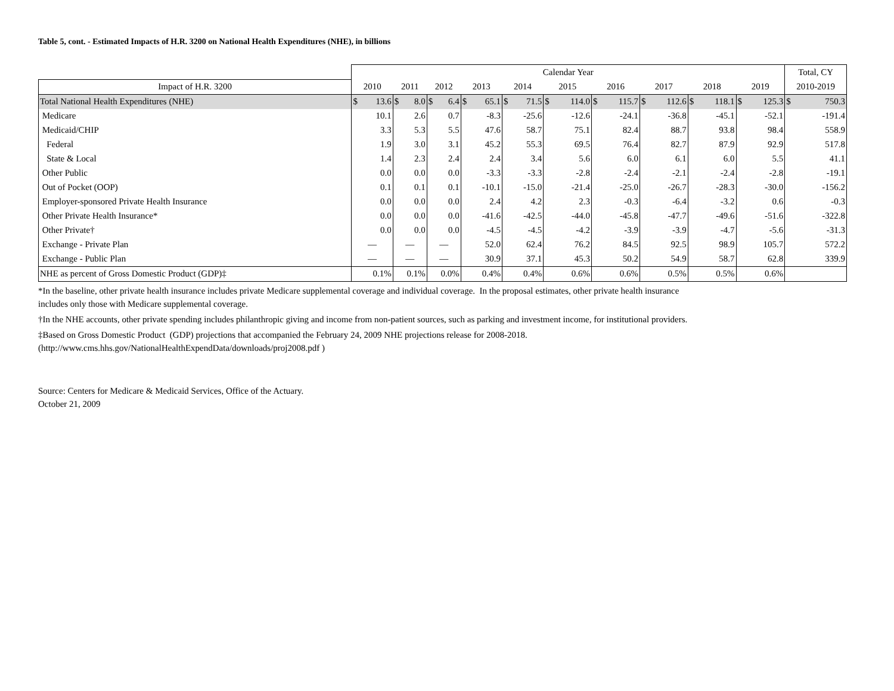Table 5, cont. - Estimated Impacts of H.R. 3200 on National Health Expenditures (NHE), in billions
| | Calendar Year | | | | | | | | | | | | | | | | | | | | Total, CY | |
| --- | --- | --- | --- | --- | --- | --- | --- | --- | --- | --- | --- | --- | --- | --- | --- | --- | --- | --- | --- | --- | --- | --- |
| Impact of H.R. 3200 | 2010 | | 2011 | | 2012 | | 2013 | | 2014 | | 2015 | | 2016 | | 2017 | | 2018 | | 2019 | | 2010-2019 | |
| Total National Health Expenditures (NHE) | $ | 13.6 | $ | 8.0 | $ | 6.4 | $ | 65.1 | $ | 71.5 | $ | 114.0 | $ | 115.7 | $ | 112.6 | $ | 118.1 | $ | 125.3 | $ | 750.3 |
| Medicare | 10.1 | | 2.6 | | 0.7 | | -8.3 | | -25.6 | | -12.6 | | -24.1 | | -36.8 | | -45.1 | | -52.1 | | -191.4 | |
| Medicaid/CHIP | 3.3 | | 5.3 | | 5.5 | | 47.6 | | 58.7 | | 75.1 | | 82.4 | | 88.7 | | 93.8 | | 98.4 | | 558.9 | |
| Federal | 1.9 | | 3.0 | | 3.1 | | 45.2 | | 55.3 | | 69.5 | | 76.4 | | 82.7 | | 87.9 | | 92.9 | | 517.8 | |
| State & Local | 1.4 | | 2.3 | | 2.4 | | 2.4 | | 3.4 | | 5.6 | | 6.0 | | 6.1 | | 6.0 | | 5.5 | | 41.1 | |
| Other Public | 0.0 | | 0.0 | | 0.0 | | -3.3 | | -3.3 | | -2.8 | | -2.4 | | -2.1 | | -2.4 | | -2.8 | | -19.1 | |
| Out of Pocket (OOP) | 0.1 | | 0.1 | | 0.1 | | -10.1 | | -15.0 | | -21.4 | | -25.0 | | -26.7 | | -28.3 | | -30.0 | | -156.2 | |
| Employer-sponsored Private Health Insurance | 0.0 | | 0.0 | | 0.0 | | 2.4 | | 4.2 | | 2.3 | | -0.3 | | -6.4 | | -3.2 | | 0.6 | | -0.3 | |
| Other Private Health Insurance* | 0.0 | | 0.0 | | 0.0 | | -41.6 | | -42.5 | | -44.0 | | -45.8 | | -47.7 | | -49.6 | | -51.6 | | -322.8 | |
| Other Private† | 0.0 | | 0.0 | | 0.0 | | -4.5 | | -4.5 | | -4.2 | | -3.9 | | -3.9 | | -4.7 | | -5.6 | | -31.3 | |
| Exchange - Private Plan | — | | — | | — | | 52.0 | | 62.4 | | 76.2 | | 84.5 | | 92.5 | | 98.9 | | 105.7 | | 572.2 | |
| Exchange - Public Plan | — | | — | | — | | 30.9 | | 37.1 | | 45.3 | | 50.2 | | 54.9 | | 58.7 | | 62.8 | | 339.9 | |
| NHE as percent of Gross Domestic Product (GDP)‡ | 0.1% | | 0.1% | | 0.0% | | 0.4% | | 0.4% | | 0.6% | | 0.6% | | 0.5% | | 0.5% | | 0.6% | | | |
*In the baseline, other private health insurance includes private Medicare supplemental coverage and individual coverage. In the proposal estimates, other private health insurance
includes only those with Medicare supplemental coverage.
†In the NHE accounts, other private spending includes philanthropic giving and income from non-patient sources, such as parking and investment income, for institutional providers.
‡Based on Gross Domestic Product (GDP) projections that accompanied the February 24, 2009 NHE projections release for 2008-2018.
(http://www.cms.hhs.gov/NationalHealthExpendData/downloads/proj2008.pdf )
Source: Centers for Medicare & Medicaid Services, Office of the Actuary.
October 21, 2009